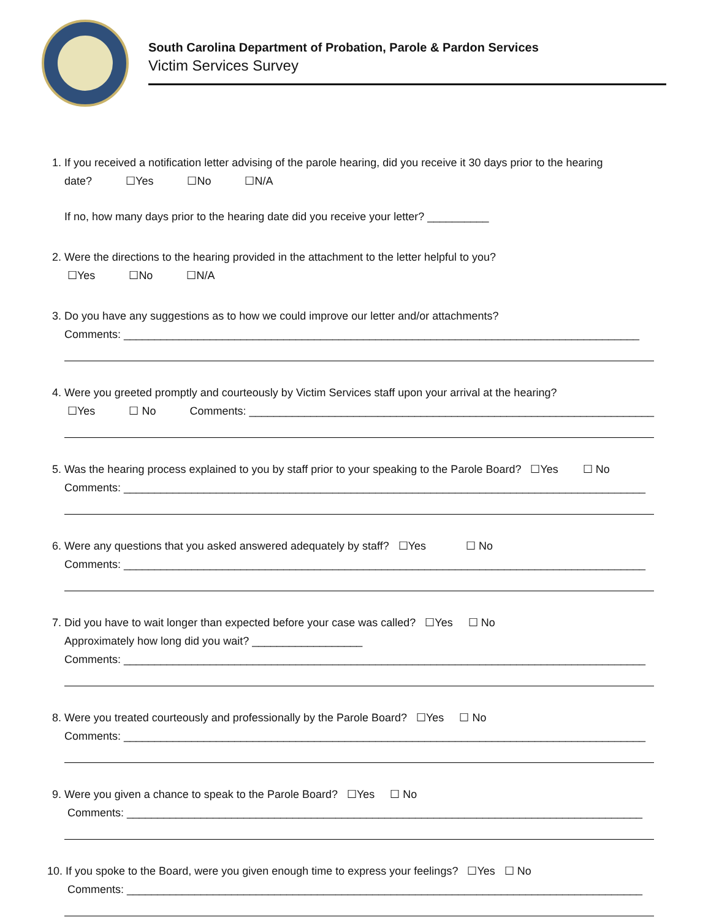South Carolina Department of Probation, Parole & Pardon Services
Victim Services Survey
1. If you received a notification letter advising of the parole hearing, did you receive it 30 days prior to the hearing
date? ☐Yes ☐No ☐N/A
If no, how many days prior to the hearing date did you receive your letter? __________
2. Were the directions to the hearing provided in the attachment to the letter helpful to you?
☐Yes ☐No ☐N/A
3. Do you have any suggestions as to how we could improve our letter and/or attachments?
Comments: ____________________________________________________________________________________
4. Were you greeted promptly and courteously by Victim Services staff upon your arrival at the hearing?
☐Yes ☐ No Comments: __________________________________________________________________
5. Was the hearing process explained to you by staff prior to your speaking to the Parole Board? ☐Yes ☐ No
Comments: _____________________________________________________________________________________
6. Were any questions that you asked answered adequately by staff? ☐Yes ☐ No
Comments: _____________________________________________________________________________________
7. Did you have to wait longer than expected before your case was called? ☐Yes ☐ No
Approximately how long did you wait? __________________
Comments: _____________________________________________________________________________________
8. Were you treated courteously and professionally by the Parole Board? ☐Yes ☐ No
Comments: _____________________________________________________________________________________
9. Were you given a chance to speak to the Parole Board? ☐Yes ☐ No
Comments: ____________________________________________________________________________________
10. If you spoke to the Board, were you given enough time to express your feelings? ☐Yes ☐ No
Comments: ____________________________________________________________________________________